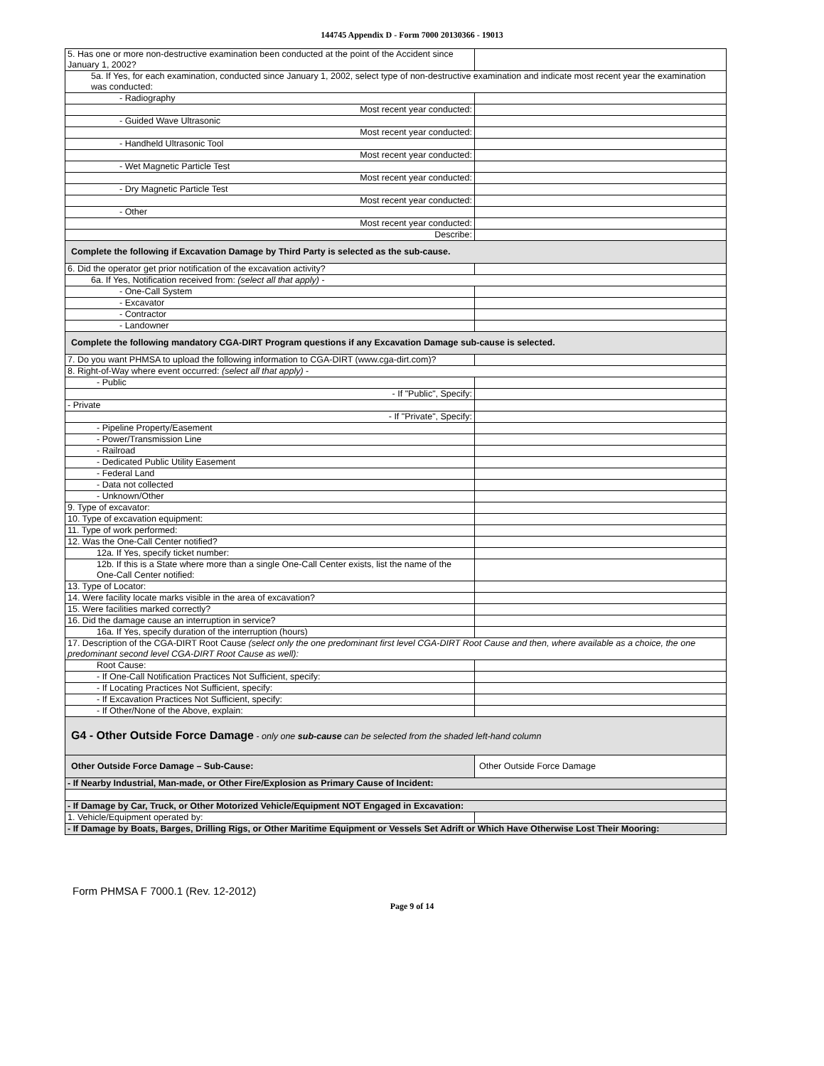144745 Appendix D - Form 7000 20130366 - 19013
| 5. Has one or more non-destructive examination been conducted at the point of the Accident since January 1, 2002? | |
| 5a. If Yes, for each examination, conducted since January 1, 2002, select type of non-destructive examination and indicate most recent year the examination was conducted: | |
| - Radiography | |
| Most recent year conducted: | |
| - Guided Wave Ultrasonic | |
| Most recent year conducted: | |
| - Handheld Ultrasonic Tool | |
| Most recent year conducted: | |
| - Wet Magnetic Particle Test | |
| Most recent year conducted: | |
| - Dry Magnetic Particle Test | |
| Most recent year conducted: | |
| - Other | |
| Most recent year conducted: | |
| Describe: | |
| Complete the following if Excavation Damage by Third Party is selected as the sub-cause. | |
| 6. Did the operator get prior notification of the excavation activity? | |
| 6a. If Yes, Notification received from: (select all that apply) - | |
| - One-Call System | |
| - Excavator | |
| - Contractor | |
| - Landowner | |
| Complete the following mandatory CGA-DIRT Program questions if any Excavation Damage sub-cause is selected. | |
| 7. Do you want PHMSA to upload the following information to CGA-DIRT (www.cga-dirt.com)? | |
| 8. Right-of-Way where event occurred: (select all that apply) - | |
| - Public | |
| - If "Public", Specify: | |
| - Private | |
| - If "Private", Specify: | |
| - Pipeline Property/Easement | |
| - Power/Transmission Line | |
| - Railroad | |
| - Dedicated Public Utility Easement | |
| - Federal Land | |
| - Data not collected | |
| - Unknown/Other | |
| 9. Type of excavator: | |
| 10. Type of excavation equipment: | |
| 11. Type of work performed: | |
| 12. Was the One-Call Center notified? | |
| 12a. If Yes, specify ticket number: | |
| 12b. If this is a State where more than a single One-Call Center exists, list the name of the One-Call Center notified: | |
| 13. Type of Locator: | |
| 14. Were facility locate marks visible in the area of excavation? | |
| 15. Were facilities marked correctly? | |
| 16. Did the damage cause an interruption in service? | |
| 16a. If Yes, specify duration of the interruption (hours) | |
| 17. Description of the CGA-DIRT Root Cause (select only the one predominant first level CGA-DIRT Root Cause and then, where available as a choice, the one predominant second level CGA-DIRT Root Cause as well): | |
| Root Cause: | |
| - If One-Call Notification Practices Not Sufficient, specify: | |
| - If Locating Practices Not Sufficient, specify: | |
| - If Excavation Practices Not Sufficient, specify: | |
| - If Other/None of the Above, explain: | |
| G4 - Other Outside Force Damage - only one sub-cause can be selected from the shaded left-hand column | |
| Other Outside Force Damage – Sub-Cause: | Other Outside Force Damage |
| - If Nearby Industrial, Man-made, or Other Fire/Explosion as Primary Cause of Incident: | |
| - If Damage by Car, Truck, or Other Motorized Vehicle/Equipment NOT Engaged in Excavation: | |
| 1. Vehicle/Equipment operated by: | |
| - If Damage by Boats, Barges, Drilling Rigs, or Other Maritime Equipment or Vessels Set Adrift or Which Have Otherwise Lost Their Mooring: | |
Form PHMSA F 7000.1 (Rev. 12-2012)
Page 9 of 14